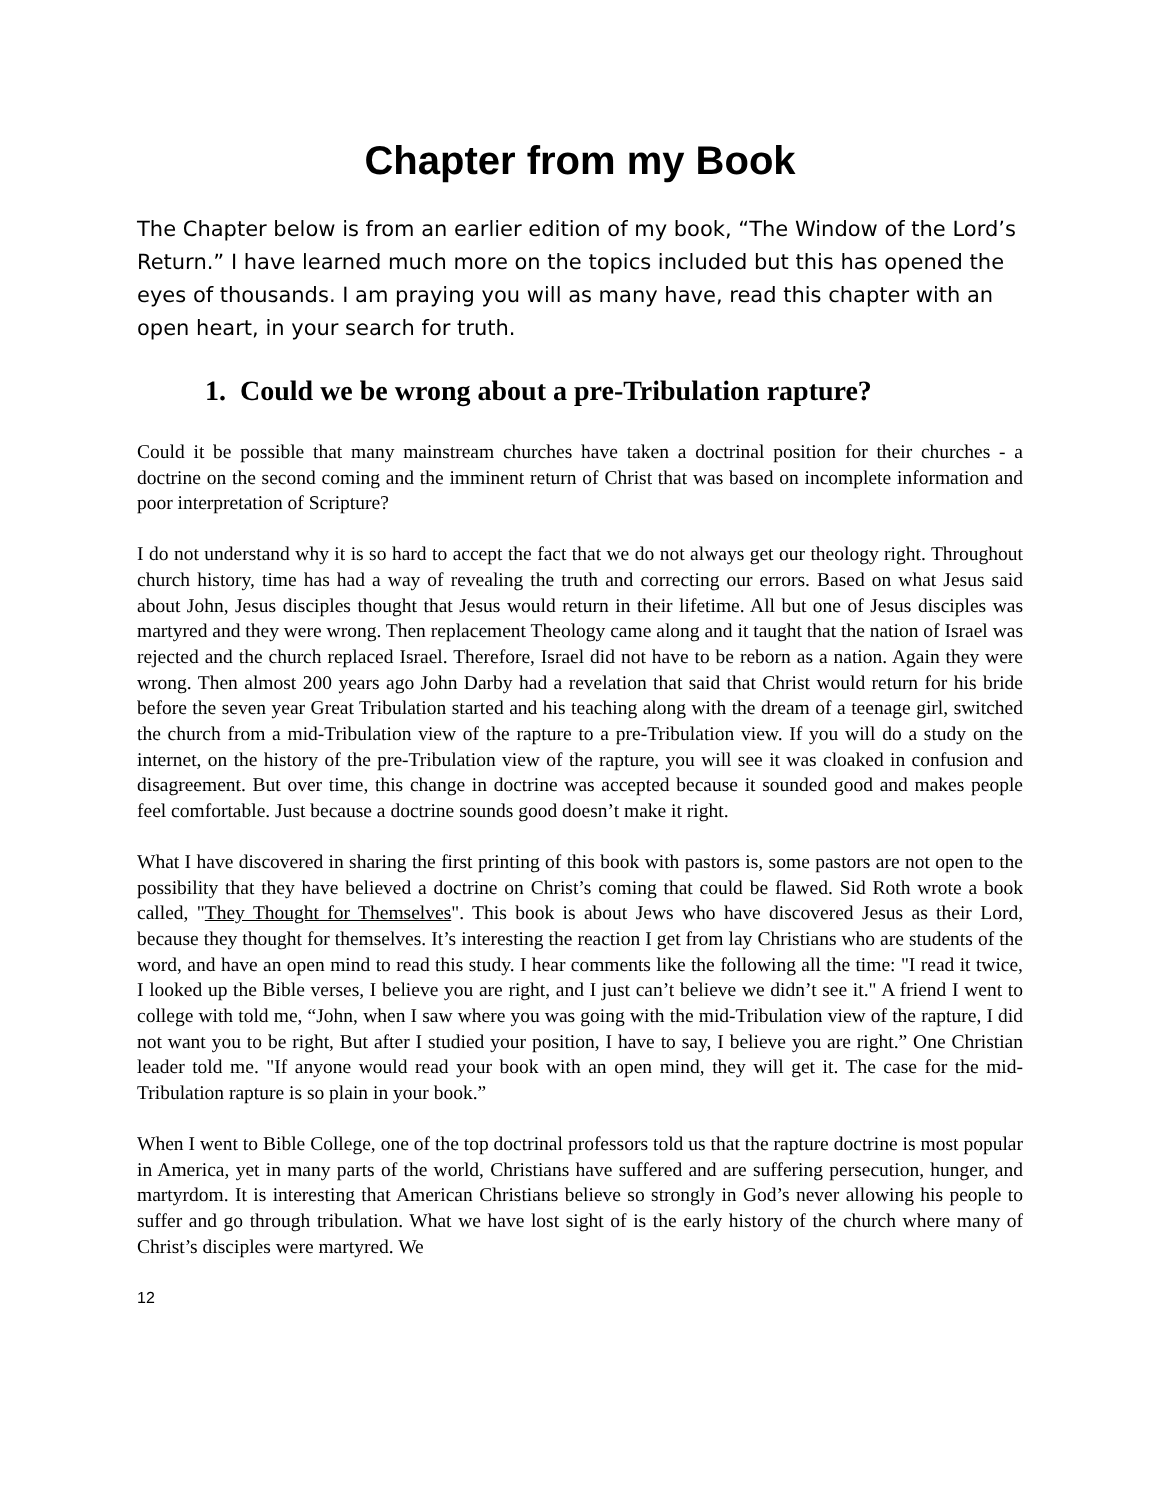Chapter from my Book
The Chapter below is from an earlier edition of my book, “The Window of the Lord’s Return.” I have learned much more on the topics included but this has opened the eyes of thousands. I am praying you will as many have, read this chapter with an open heart, in your search for truth.
1. Could we be wrong about a pre-Tribulation rapture?
Could it be possible that many mainstream churches have taken a doctrinal position for their churches - a doctrine on the second coming and the imminent return of Christ that was based on incomplete information and poor interpretation of Scripture?
I do not understand why it is so hard to accept the fact that we do not always get our theology right. Throughout church history, time has had a way of revealing the truth and correcting our errors. Based on what Jesus said about John, Jesus disciples thought that Jesus would return in their lifetime. All but one of Jesus disciples was martyred and they were wrong. Then replacement Theology came along and it taught that the nation of Israel was rejected and the church replaced Israel. Therefore, Israel did not have to be reborn as a nation. Again they were wrong. Then almost 200 years ago John Darby had a revelation that said that Christ would return for his bride before the seven year Great Tribulation started and his teaching along with the dream of a teenage girl, switched the church from a mid-Tribulation view of the rapture to a pre-Tribulation view. If you will do a study on the internet, on the history of the pre-Tribulation view of the rapture, you will see it was cloaked in confusion and disagreement. But over time, this change in doctrine was accepted because it sounded good and makes people feel comfortable. Just because a doctrine sounds good doesn’t make it right.
What I have discovered in sharing the first printing of this book with pastors is, some pastors are not open to the possibility that they have believed a doctrine on Christ’s coming that could be flawed. Sid Roth wrote a book called, "They Thought for Themselves". This book is about Jews who have discovered Jesus as their Lord, because they thought for themselves. It’s interesting the reaction I get from lay Christians who are students of the word, and have an open mind to read this study. I hear comments like the following all the time: "I read it twice, I looked up the Bible verses, I believe you are right, and I just can’t believe we didn’t see it." A friend I went to college with told me, “John, when I saw where you was going with the mid-Tribulation view of the rapture, I did not want you to be right, But after I studied your position, I have to say, I believe you are right.” One Christian leader told me. "If anyone would read your book with an open mind, they will get it. The case for the mid-Tribulation rapture is so plain in your book.”
When I went to Bible College, one of the top doctrinal professors told us that the rapture doctrine is most popular in America, yet in many parts of the world, Christians have suffered and are suffering persecution, hunger, and martyrdom. It is interesting that American Christians believe so strongly in God’s never allowing his people to suffer and go through tribulation. What we have lost sight of is the early history of the church where many of Christ’s disciples were martyred. We
12